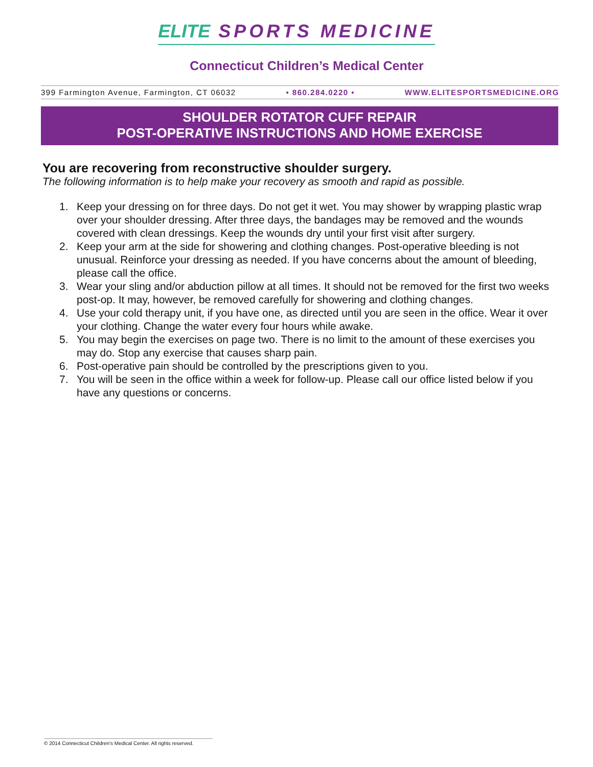ELITE SPORTS MEDICINE
Connecticut Children’s Medical Center
399 Farmington Avenue, Farmington, CT 06032 • 860.284.0220 • WWW.ELITESPORTSMEDICINE.ORG
SHOULDER ROTATOR CUFF REPAIR
POST-OPERATIVE INSTRUCTIONS AND HOME EXERCISE
You are recovering from reconstructive shoulder surgery.
The following information is to help make your recovery as smooth and rapid as possible.
1. Keep your dressing on for three days. Do not get it wet. You may shower by wrapping plastic wrap over your shoulder dressing. After three days, the bandages may be removed and the wounds covered with clean dressings. Keep the wounds dry until your first visit after surgery.
2. Keep your arm at the side for showering and clothing changes. Post-operative bleeding is not unusual. Reinforce your dressing as needed. If you have concerns about the amount of bleeding, please call the office.
3. Wear your sling and/or abduction pillow at all times. It should not be removed for the first two weeks post-op. It may, however, be removed carefully for showering and clothing changes.
4. Use your cold therapy unit, if you have one, as directed until you are seen in the office. Wear it over your clothing. Change the water every four hours while awake.
5. You may begin the exercises on page two. There is no limit to the amount of these exercises you may do. Stop any exercise that causes sharp pain.
6. Post-operative pain should be controlled by the prescriptions given to you.
7. You will be seen in the office within a week for follow-up. Please call our office listed below if you have any questions or concerns.
© 2014 Connecticut Children’s Medical Center. All rights reserved.